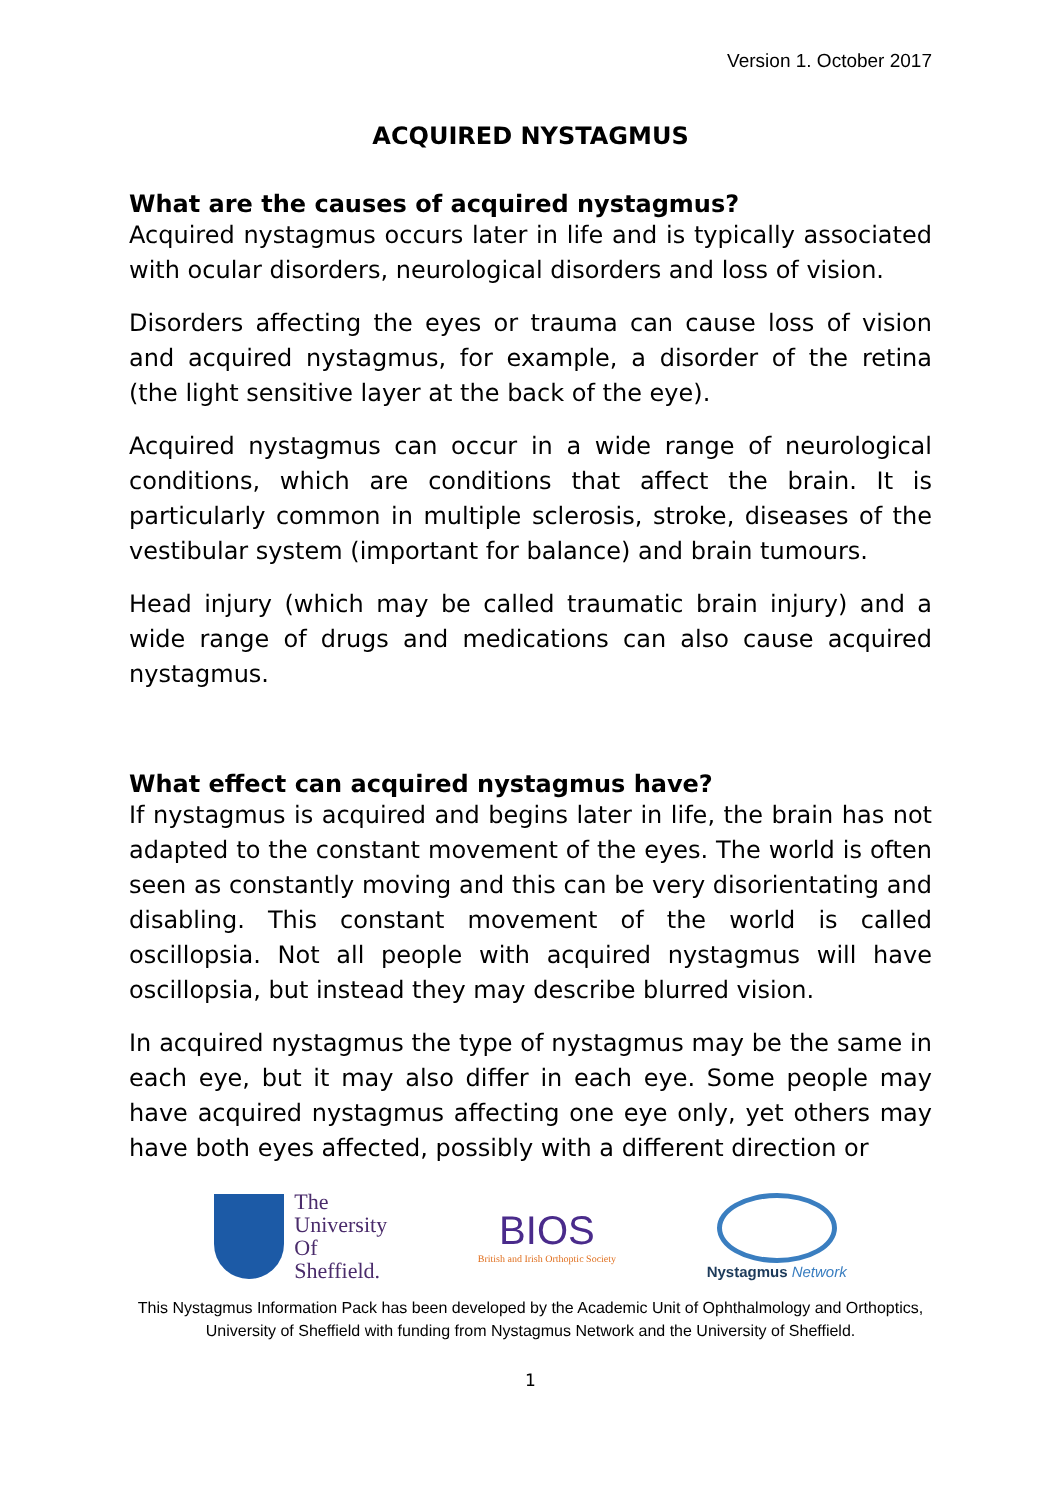Version 1. October 2017
ACQUIRED NYSTAGMUS
What are the causes of acquired nystagmus?
Acquired nystagmus occurs later in life and is typically associated with ocular disorders, neurological disorders and loss of vision.
Disorders affecting the eyes or trauma can cause loss of vision and acquired nystagmus, for example, a disorder of the retina (the light sensitive layer at the back of the eye).
Acquired nystagmus can occur in a wide range of neurological conditions, which are conditions that affect the brain. It is particularly common in multiple sclerosis, stroke, diseases of the vestibular system (important for balance) and brain tumours.
Head injury (which may be called traumatic brain injury) and a wide range of drugs and medications can also cause acquired nystagmus.
What effect can acquired nystagmus have?
If nystagmus is acquired and begins later in life, the brain has not adapted to the constant movement of the eyes. The world is often seen as constantly moving and this can be very disorientating and disabling. This constant movement of the world is called oscillopsia. Not all people with acquired nystagmus will have oscillopsia, but instead they may describe blurred vision.
In acquired nystagmus the type of nystagmus may be the same in each eye, but it may also differ in each eye. Some people may have acquired nystagmus affecting one eye only, yet others may have both eyes affected, possibly with a different direction or
The
University
Of
Sheffield.
BIOS
British and Irish Orthoptic Society
Nystagmus Network
This Nystagmus Information Pack has been developed by the Academic Unit of Ophthalmology and Orthoptics, University of Sheffield with funding from Nystagmus Network and the University of Sheffield.
1